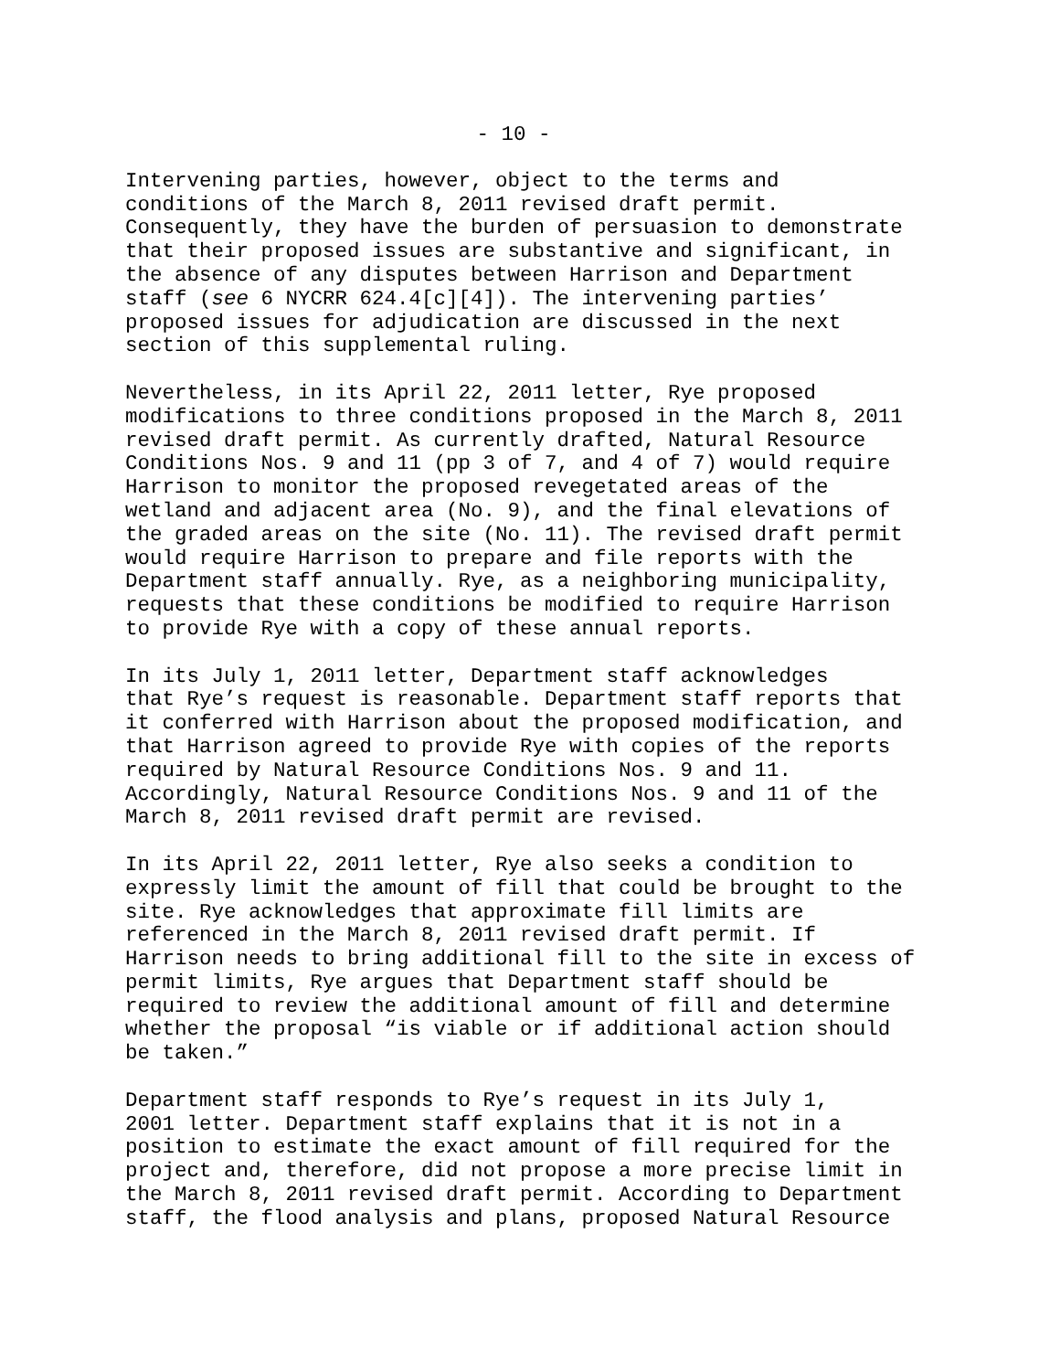- 10 -
Intervening parties, however, object to the terms and conditions of the March 8, 2011 revised draft permit. Consequently, they have the burden of persuasion to demonstrate that their proposed issues are substantive and significant, in the absence of any disputes between Harrison and Department staff (see 6 NYCRR 624.4[c][4]). The intervening parties’ proposed issues for adjudication are discussed in the next section of this supplemental ruling.
Nevertheless, in its April 22, 2011 letter, Rye proposed modifications to three conditions proposed in the March 8, 2011 revised draft permit. As currently drafted, Natural Resource Conditions Nos. 9 and 11 (pp 3 of 7, and 4 of 7) would require Harrison to monitor the proposed revegetated areas of the wetland and adjacent area (No. 9), and the final elevations of the graded areas on the site (No. 11). The revised draft permit would require Harrison to prepare and file reports with the Department staff annually. Rye, as a neighboring municipality, requests that these conditions be modified to require Harrison to provide Rye with a copy of these annual reports.
In its July 1, 2011 letter, Department staff acknowledges that Rye’s request is reasonable. Department staff reports that it conferred with Harrison about the proposed modification, and that Harrison agreed to provide Rye with copies of the reports required by Natural Resource Conditions Nos. 9 and 11. Accordingly, Natural Resource Conditions Nos. 9 and 11 of the March 8, 2011 revised draft permit are revised.
In its April 22, 2011 letter, Rye also seeks a condition to expressly limit the amount of fill that could be brought to the site. Rye acknowledges that approximate fill limits are referenced in the March 8, 2011 revised draft permit. If Harrison needs to bring additional fill to the site in excess of permit limits, Rye argues that Department staff should be required to review the additional amount of fill and determine whether the proposal “is viable or if additional action should be taken.”
Department staff responds to Rye’s request in its July 1, 2001 letter. Department staff explains that it is not in a position to estimate the exact amount of fill required for the project and, therefore, did not propose a more precise limit in the March 8, 2011 revised draft permit. According to Department staff, the flood analysis and plans, proposed Natural Resource